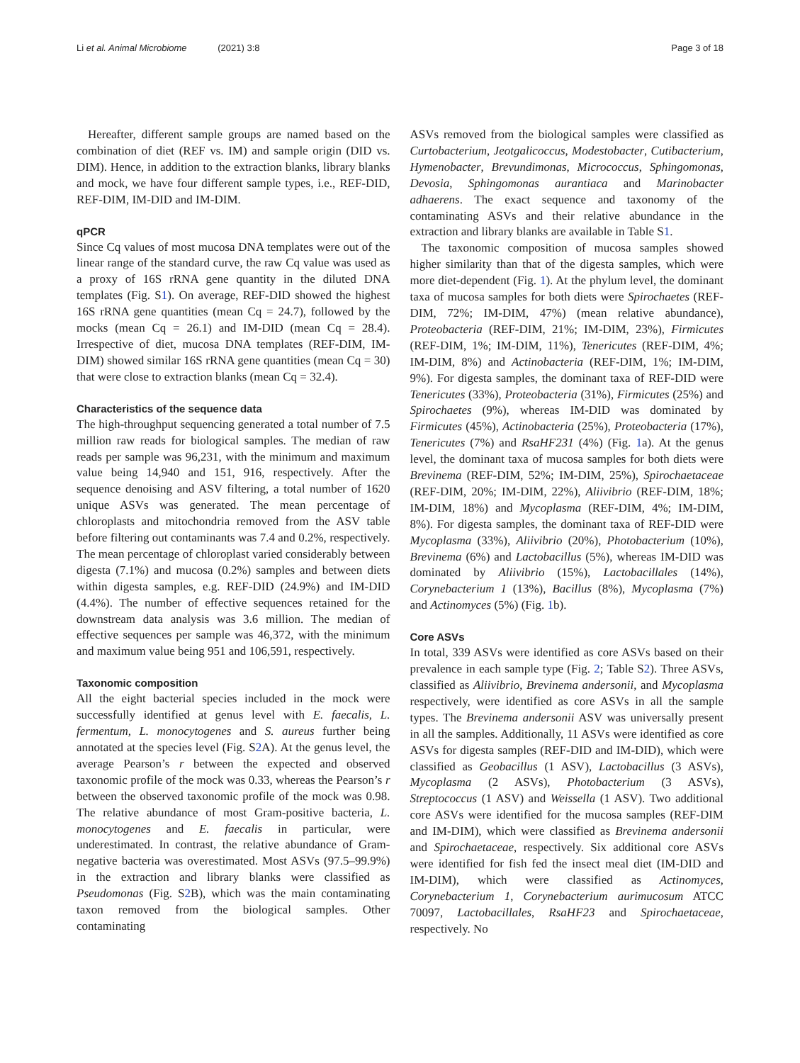Li et al. Animal Microbiome (2021) 3:8
Page 3 of 18
Hereafter, different sample groups are named based on the combination of diet (REF vs. IM) and sample origin (DID vs. DIM). Hence, in addition to the extraction blanks, library blanks and mock, we have four different sample types, i.e., REF-DID, REF-DIM, IM-DID and IM-DIM.
qPCR
Since Cq values of most mucosa DNA templates were out of the linear range of the standard curve, the raw Cq value was used as a proxy of 16S rRNA gene quantity in the diluted DNA templates (Fig. S1). On average, REF-DID showed the highest 16S rRNA gene quantities (mean Cq = 24.7), followed by the mocks (mean Cq = 26.1) and IM-DID (mean Cq = 28.4). Irrespective of diet, mucosa DNA templates (REF-DIM, IM-DIM) showed similar 16S rRNA gene quantities (mean Cq = 30) that were close to extraction blanks (mean Cq = 32.4).
Characteristics of the sequence data
The high-throughput sequencing generated a total number of 7.5 million raw reads for biological samples. The median of raw reads per sample was 96,231, with the minimum and maximum value being 14,940 and 151, 916, respectively. After the sequence denoising and ASV filtering, a total number of 1620 unique ASVs was generated. The mean percentage of chloroplasts and mitochondria removed from the ASV table before filtering out contaminants was 7.4 and 0.2%, respectively. The mean percentage of chloroplast varied considerably between digesta (7.1%) and mucosa (0.2%) samples and between diets within digesta samples, e.g. REF-DID (24.9%) and IM-DID (4.4%). The number of effective sequences retained for the downstream data analysis was 3.6 million. The median of effective sequences per sample was 46,372, with the minimum and maximum value being 951 and 106,591, respectively.
Taxonomic composition
All the eight bacterial species included in the mock were successfully identified at genus level with E. faecalis, L. fermentum, L. monocytogenes and S. aureus further being annotated at the species level (Fig. S2 A). At the genus level, the average Pearson’s r between the expected and observed taxonomic profile of the mock was 0.33, whereas the Pearson’s r between the observed taxonomic profile of the mock was 0.98. The relative abundance of most Gram-positive bacteria, L. monocytogenes and E. faecalis in particular, were underestimated. In contrast, the relative abundance of Gram-negative bacteria was overestimated. Most ASVs (97.5–99.9%) in the extraction and library blanks were classified as Pseudomonas (Fig. S2 B), which was the main contaminating taxon removed from the biological samples. Other contaminating
ASVs removed from the biological samples were classified as Curtobacterium, Jeotgalicoccus, Modestobacter, Cutibacterium, Hymenobacter, Brevundimonas, Micrococcus, Sphingomonas, Devosia, Sphingomonas aurantiaca and Marinobacter adhaerens. The exact sequence and taxonomy of the contaminating ASVs and their relative abundance in the extraction and library blanks are available in Table S1.
The taxonomic composition of mucosa samples showed higher similarity than that of the digesta samples, which were more diet-dependent (Fig. 1). At the phylum level, the dominant taxa of mucosa samples for both diets were Spirochaetes (REF-DIM, 72%; IM-DIM, 47%) (mean relative abundance), Proteobacteria (REF-DIM, 21%; IM-DIM, 23%), Firmicutes (REF-DIM, 1%; IM-DIM, 11%), Tenericutes (REF-DIM, 4%; IM-DIM, 8%) and Actinobacteria (REF-DIM, 1%; IM-DIM, 9%). For digesta samples, the dominant taxa of REF-DID were Tenericutes (33%), Proteobacteria (31%), Firmicutes (25%) and Spirochaetes (9%), whereas IM-DID was dominated by Firmicutes (45%), Actinobacteria (25%), Proteobacteria (17%), Tenericutes (7%) and RsaHF231 (4%) (Fig. 1a). At the genus level, the dominant taxa of mucosa samples for both diets were Brevinema (REF-DIM, 52%; IM-DIM, 25%), Spirochaetaceae (REF-DIM, 20%; IM-DIM, 22%), Aliivibrio (REF-DIM, 18%; IM-DIM, 18%) and Mycoplasma (REF-DIM, 4%; IM-DIM, 8%). For digesta samples, the dominant taxa of REF-DID were Mycoplasma (33%), Aliivibrio (20%), Photobacterium (10%), Brevinema (6%) and Lactobacillus (5%), whereas IM-DID was dominated by Aliivibrio (15%), Lactobacillales (14%), Corynebacterium 1 (13%), Bacillus (8%), Mycoplasma (7%) and Actinomyces (5%) (Fig. 1b).
Core ASVs
In total, 339 ASVs were identified as core ASVs based on their prevalence in each sample type (Fig. 2; Table S2). Three ASVs, classified as Aliivibrio, Brevinema andersonii, and Mycoplasma respectively, were identified as core ASVs in all the sample types. The Brevinema andersonii ASV was universally present in all the samples. Additionally, 11 ASVs were identified as core ASVs for digesta samples (REF-DID and IM-DID), which were classified as Geobacillus (1 ASV), Lactobacillus (3 ASVs), Mycoplasma (2 ASVs), Photobacterium (3 ASVs), Streptococcus (1 ASV) and Weissella (1 ASV). Two additional core ASVs were identified for the mucosa samples (REF-DIM and IM-DIM), which were classified as Brevinema andersonii and Spirochaetaceae, respectively. Six additional core ASVs were identified for fish fed the insect meal diet (IM-DID and IM-DIM), which were classified as Actinomyces, Corynebacterium 1, Corynebacterium aurimucosum ATCC 70097, Lactobacillales, RsaHF23 and Spirochaetaceae, respectively. No